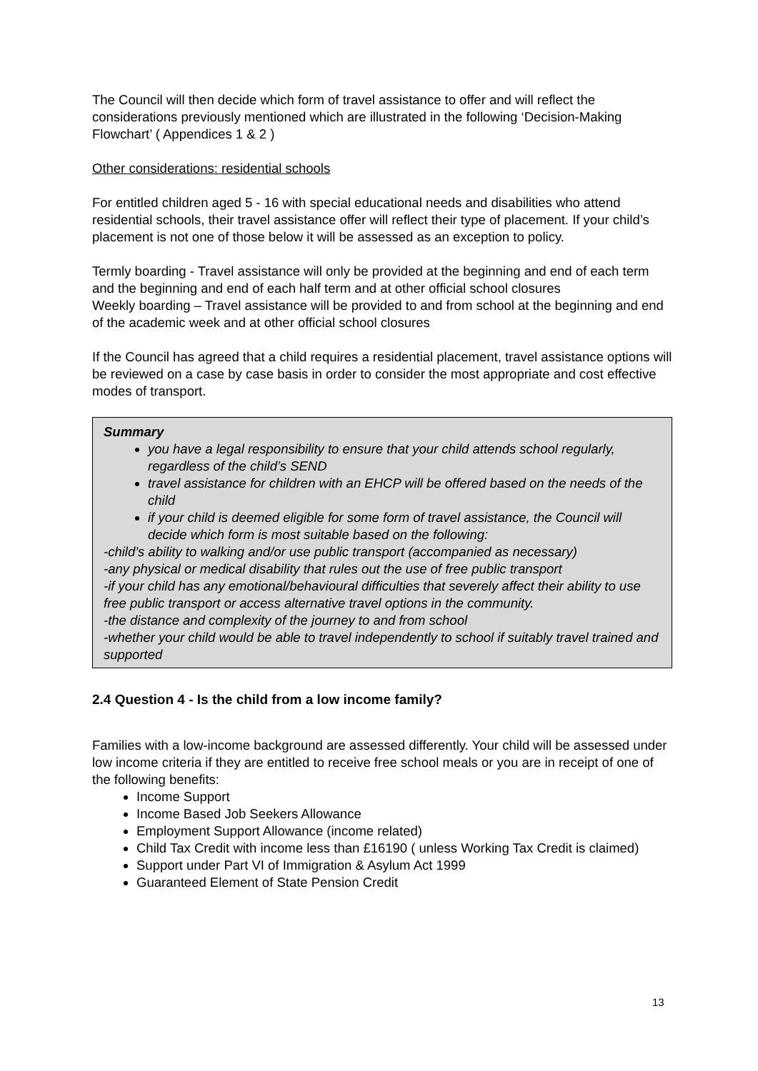The Council will then decide which form of travel assistance to offer and will reflect the considerations previously mentioned which are illustrated in the following ‘Decision-Making Flowchart’ ( Appendices 1 & 2 )
Other considerations: residential schools
For entitled children aged 5 - 16 with special educational needs and disabilities who attend residential schools, their travel assistance offer will reflect their type of placement. If your child’s placement is not one of those below it will be assessed as an exception to policy.
Termly boarding - Travel assistance will only be provided at the beginning and end of each term and the beginning and end of each half term and at other official school closures
Weekly boarding – Travel assistance will be provided to and from school at the beginning and end of the academic week and at other official school closures
If the Council has agreed that a child requires a residential placement, travel assistance options will be reviewed on a case by case basis in order to consider the most appropriate and cost effective modes of transport.
Summary
you have a legal responsibility to ensure that your child attends school regularly, regardless of the child’s SEND
travel assistance for children with an EHCP will be offered based on the needs of the child
if your child is deemed eligible for some form of travel assistance, the Council will decide which form is most suitable based on the following:
-child’s ability to walking and/or use public transport (accompanied as necessary)
-any physical or medical disability that rules out the use of free public transport
-if your child has any emotional/behavioural difficulties that severely affect their ability to use free public transport or access alternative travel options in the community.
-the distance and complexity of the journey to and from school
-whether your child would be able to travel independently to school if suitably travel trained and supported
2.4 Question 4 - Is the child from a low income family?
Families with a low-income background are assessed differently. Your child will be assessed under low income criteria if they are entitled to receive free school meals or you are in receipt of one of the following benefits:
Income Support
Income Based Job Seekers Allowance
Employment Support Allowance (income related)
Child Tax Credit with income less than £16190 ( unless Working Tax Credit is claimed)
Support under Part VI of Immigration & Asylum Act 1999
Guaranteed Element of State Pension Credit
13